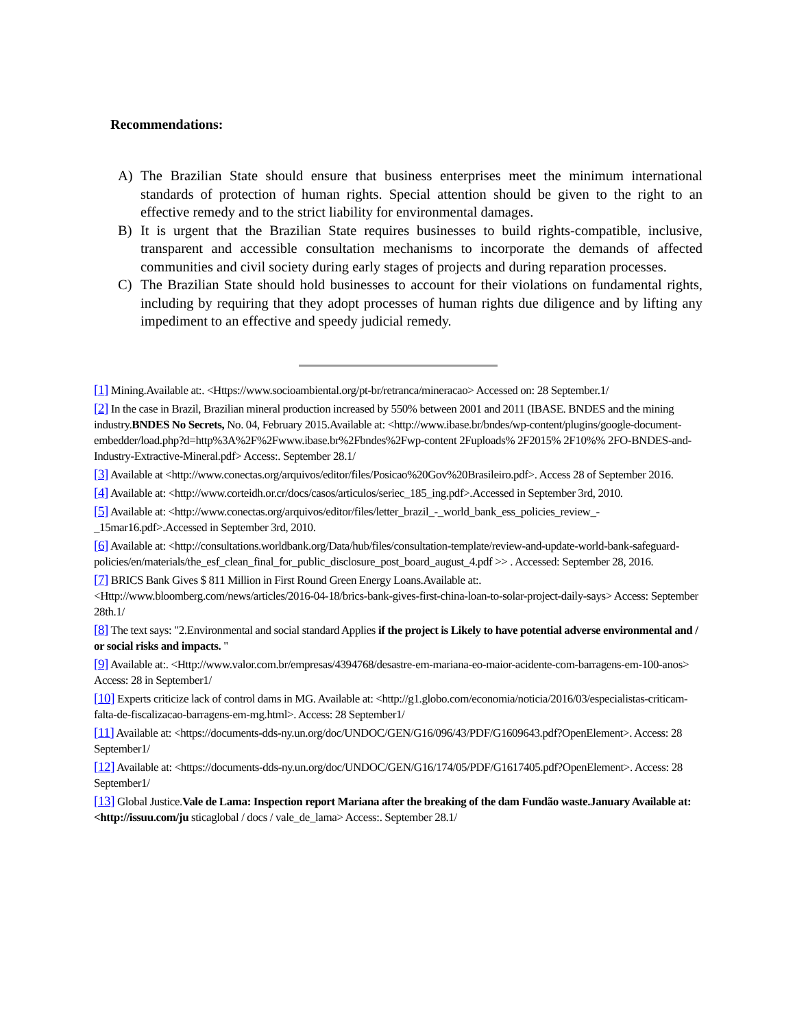Recommendations:
A) The Brazilian State should ensure that business enterprises meet the minimum international standards of protection of human rights. Special attention should be given to the right to an effective remedy and to the strict liability for environmental damages.
B) It is urgent that the Brazilian State requires businesses to build rights-compatible, inclusive, transparent and accessible consultation mechanisms to incorporate the demands of affected communities and civil society during early stages of projects and during reparation processes.
C) The Brazilian State should hold businesses to account for their violations on fundamental rights, including by requiring that they adopt processes of human rights due diligence and by lifting any impediment to an effective and speedy judicial remedy.
[1] Mining.Available at:. <Https://www.socioambiental.org/pt-br/retranca/mineracao> Accessed on: 28 September.1/
[2] In the case in Brazil, Brazilian mineral production increased by 550% between 2001 and 2011 (IBASE. BNDES and the mining industry.BNDES No Secrets, No. 04, February 2015.Available at: <http://www.ibase.br/bndes/wp-content/plugins/google-document-embedder/load.php?d=http%3A%2F%2Fwww.ibase.br%2Fbndes%2Fwp-content 2Fuploads% 2F2015% 2F10%% 2FO-BNDES-and-Industry-Extractive-Mineral.pdf> Access:. September 28.1/
[3] Available at <http://www.conectas.org/arquivos/editor/files/Posicao%20Gov%20Brasileiro.pdf>. Access 28 of September 2016.
[4] Available at: <http://www.corteidh.or.cr/docs/casos/articulos/seriec_185_ing.pdf>.Accessed in September 3rd, 2010.
[5] Available at: <http://www.conectas.org/arquivos/editor/files/letter_brazil_-_world_bank_ess_policies_review_-_15mar16.pdf>.Accessed in September 3rd, 2010.
[6] Available at: <http://consultations.worldbank.org/Data/hub/files/consultation-template/review-and-update-world-bank-safeguard-policies/en/materials/the_esf_clean_final_for_public_disclosure_post_board_august_4.pdf >> . Accessed: September 28, 2016.
[7] BRICS Bank Gives $ 811 Million in First Round Green Energy Loans.Available at:. <Http://www.bloomberg.com/news/articles/2016-04-18/brics-bank-gives-first-china-loan-to-solar-project-daily-says> Access: September 28th.1/
[8] The text says: "2.Environmental and social standard Applies if the project is Likely to have potential adverse environmental and / or social risks and impacts. "
[9] Available at:. <Http://www.valor.com.br/empresas/4394768/desastre-em-mariana-eo-maior-acidente-com-barragens-em-100-anos> Access: 28 in September1/
[10] Experts criticize lack of control dams in MG. Available at: <http://g1.globo.com/economia/noticia/2016/03/especialistas-criticam-falta-de-fiscalizacao-barragens-em-mg.html>. Access: 28 September1/
[11] Available at: <https://documents-dds-ny.un.org/doc/UNDOC/GEN/G16/096/43/PDF/G1609643.pdf?OpenElement>. Access: 28 September1/
[12] Available at: <https://documents-dds-ny.un.org/doc/UNDOC/GEN/G16/174/05/PDF/G1617405.pdf?OpenElement>. Access: 28 September1/
[13] Global Justice.Vale de Lama: Inspection report Mariana after the breaking of the dam Fundão waste.January Available at: <http://issuu.com/ju sticaglobal / docs / vale_de_lama> Access:. September 28.1/